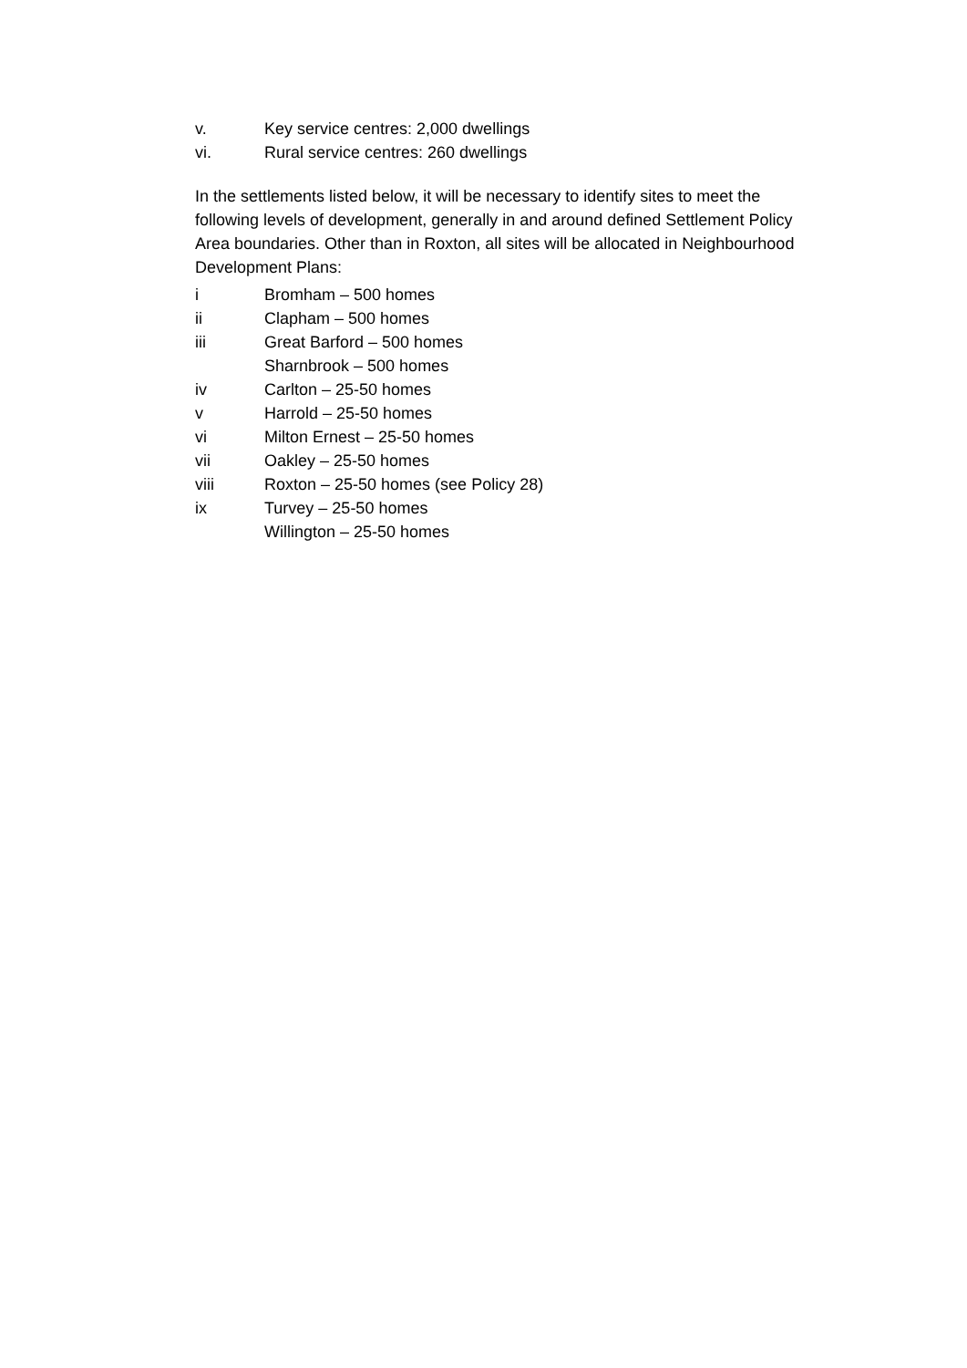v. Key service centres: 2,000 dwellings
vi. Rural service centres: 260 dwellings
In the settlements listed below, it will be necessary to identify sites to meet the following levels of development, generally in and around defined Settlement Policy Area boundaries. Other than in Roxton, all sites will be allocated in Neighbourhood Development Plans:
i Bromham – 500 homes
ii Clapham – 500 homes
iii Great Barford – 500 homes
Sharnbrook – 500 homes
iv Carlton – 25-50 homes
v Harrold – 25-50 homes
vi Milton Ernest – 25-50 homes
vii Oakley – 25-50 homes
viii Roxton – 25-50 homes (see Policy 28)
ix Turvey – 25-50 homes
Willington – 25-50 homes